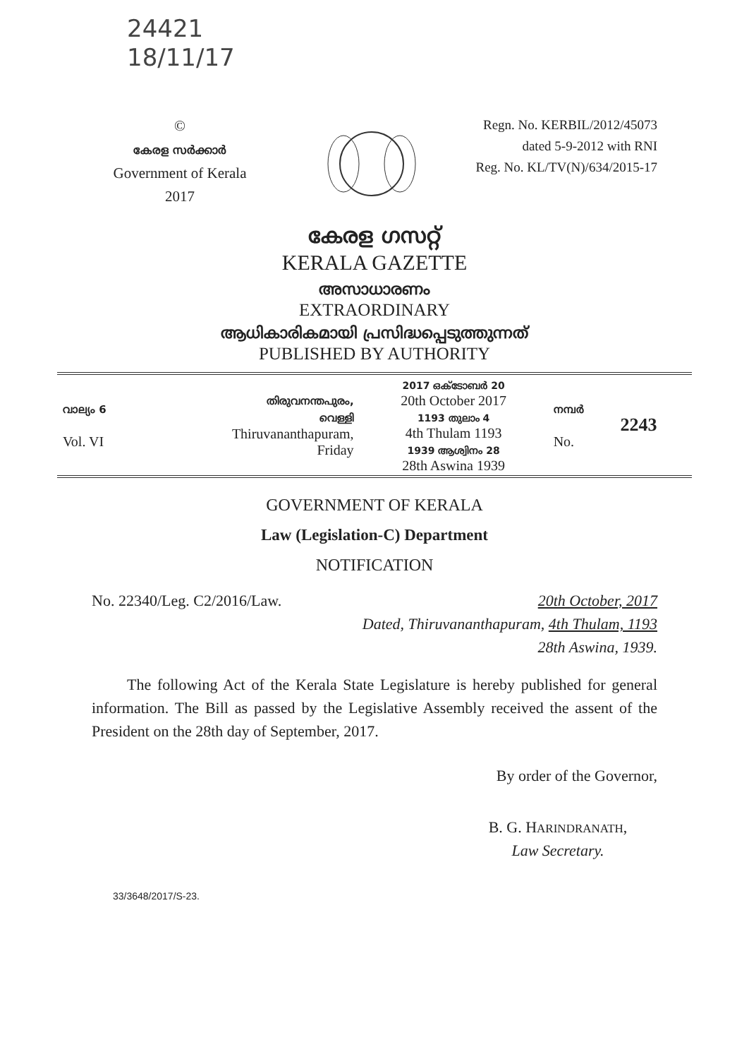24421
18/11/17
©
കേരള സർക്കാർ
Government of Kerala
2017
Regn. No. KERBIL/2012/45073
dated 5-9-2012 with RNI
Reg. No. KL/TV(N)/634/2015-17
കേരള ഗസറ്റ്
KERALA GAZETTE
അസാധാരണം
EXTRAORDINARY
ആധികാരികമായി പ്രസിദ്ധപ്പെടുത്തുന്നത്
PUBLISHED BY AUTHORITY
| വാല്യം 6 Vol. VI | തിരുവനന്തപുരം, വെള്ളി Thiruvananthapuram, Friday | 2017 ഒക്ടോബർ 20 20th October 2017 1193 തുലാം 4 4th Thulam 1193 1939 ആശ്വിനം 28 28th Aswina 1939 | നമ്പർ No. | 2243 |
GOVERNMENT OF KERALA
Law (Legislation-C) Department
NOTIFICATION
No. 22340/Leg. C2/2016/Law. 20th October, 2017
Dated, Thiruvananthapuram, 4th Thulam, 1193
28th Aswina, 1939.
The following Act of the Kerala State Legislature is hereby published for general information. The Bill as passed by the Legislative Assembly received the assent of the President on the 28th day of September, 2017.
By order of the Governor,
B. G. HARINDRANATH,
Law Secretary.
33/3648/2017/S-23.